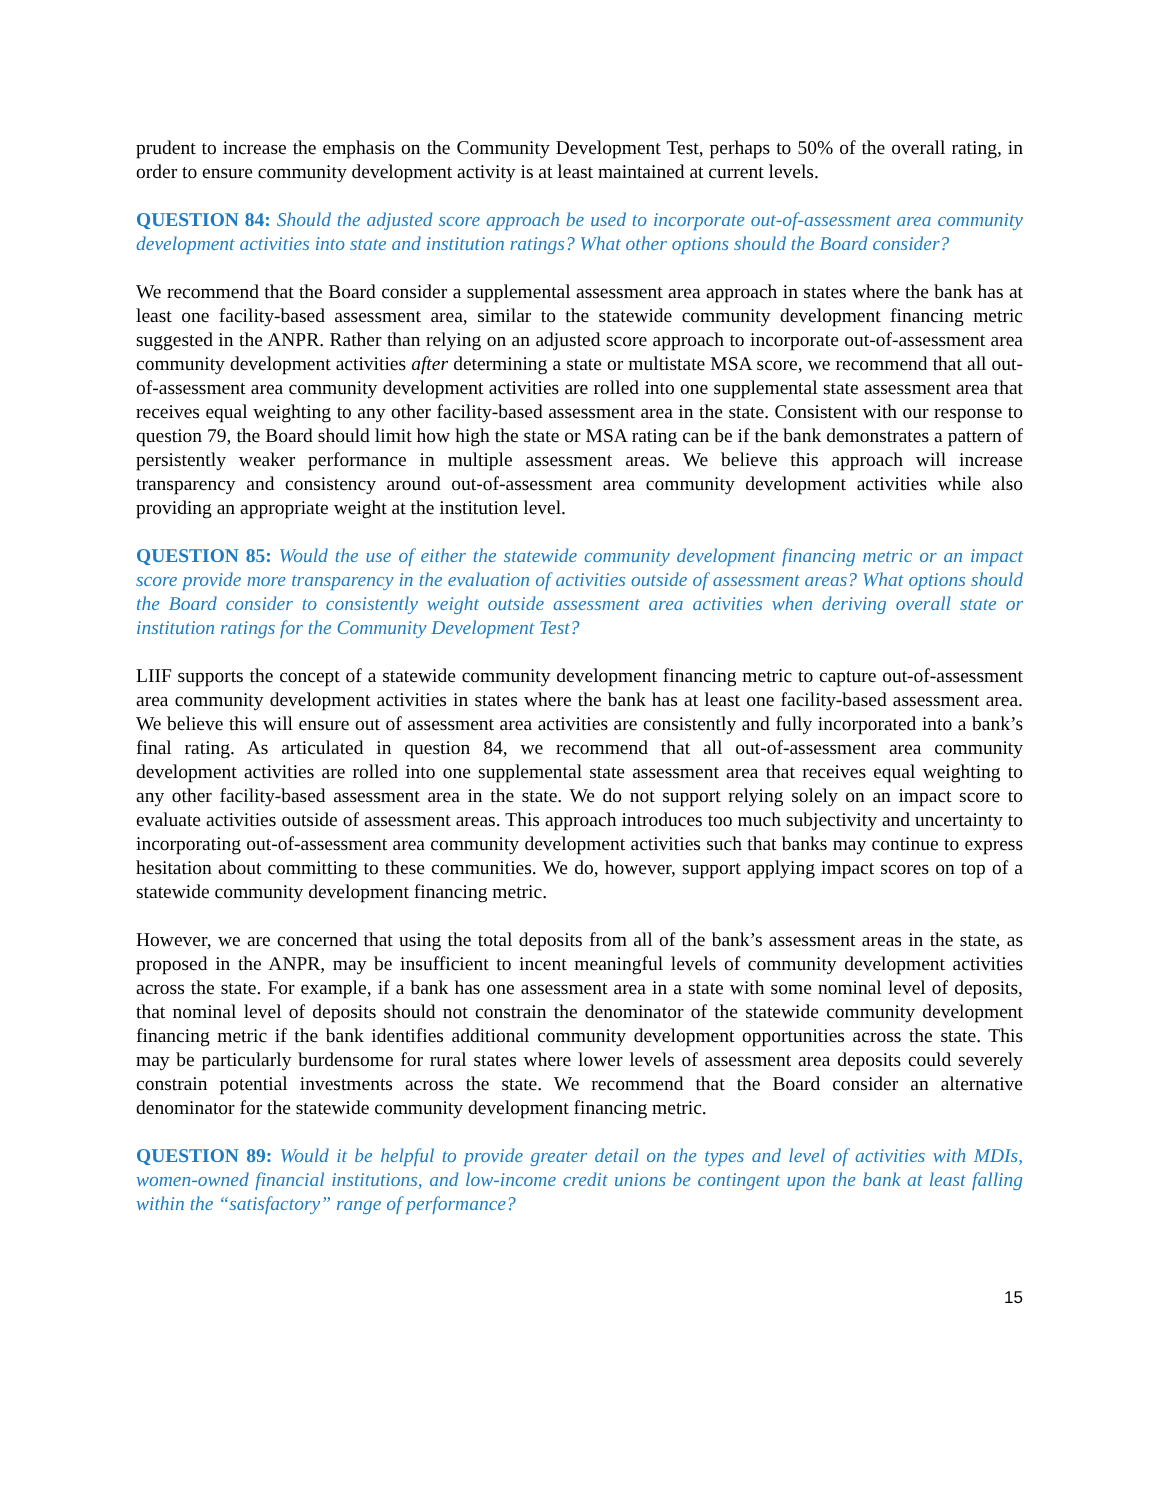prudent to increase the emphasis on the Community Development Test, perhaps to 50% of the overall rating, in order to ensure community development activity is at least maintained at current levels.
QUESTION 84: Should the adjusted score approach be used to incorporate out-of-assessment area community development activities into state and institution ratings? What other options should the Board consider?
We recommend that the Board consider a supplemental assessment area approach in states where the bank has at least one facility-based assessment area, similar to the statewide community development financing metric suggested in the ANPR. Rather than relying on an adjusted score approach to incorporate out-of-assessment area community development activities after determining a state or multistate MSA score, we recommend that all out-of-assessment area community development activities are rolled into one supplemental state assessment area that receives equal weighting to any other facility-based assessment area in the state. Consistent with our response to question 79, the Board should limit how high the state or MSA rating can be if the bank demonstrates a pattern of persistently weaker performance in multiple assessment areas. We believe this approach will increase transparency and consistency around out-of-assessment area community development activities while also providing an appropriate weight at the institution level.
QUESTION 85: Would the use of either the statewide community development financing metric or an impact score provide more transparency in the evaluation of activities outside of assessment areas? What options should the Board consider to consistently weight outside assessment area activities when deriving overall state or institution ratings for the Community Development Test?
LIIF supports the concept of a statewide community development financing metric to capture out-of-assessment area community development activities in states where the bank has at least one facility-based assessment area. We believe this will ensure out of assessment area activities are consistently and fully incorporated into a bank’s final rating. As articulated in question 84, we recommend that all out-of-assessment area community development activities are rolled into one supplemental state assessment area that receives equal weighting to any other facility-based assessment area in the state. We do not support relying solely on an impact score to evaluate activities outside of assessment areas. This approach introduces too much subjectivity and uncertainty to incorporating out-of-assessment area community development activities such that banks may continue to express hesitation about committing to these communities. We do, however, support applying impact scores on top of a statewide community development financing metric.
However, we are concerned that using the total deposits from all of the bank’s assessment areas in the state, as proposed in the ANPR, may be insufficient to incent meaningful levels of community development activities across the state. For example, if a bank has one assessment area in a state with some nominal level of deposits, that nominal level of deposits should not constrain the denominator of the statewide community development financing metric if the bank identifies additional community development opportunities across the state. This may be particularly burdensome for rural states where lower levels of assessment area deposits could severely constrain potential investments across the state. We recommend that the Board consider an alternative denominator for the statewide community development financing metric.
QUESTION 89: Would it be helpful to provide greater detail on the types and level of activities with MDIs, women-owned financial institutions, and low-income credit unions be contingent upon the bank at least falling within the “satisfactory” range of performance?
15